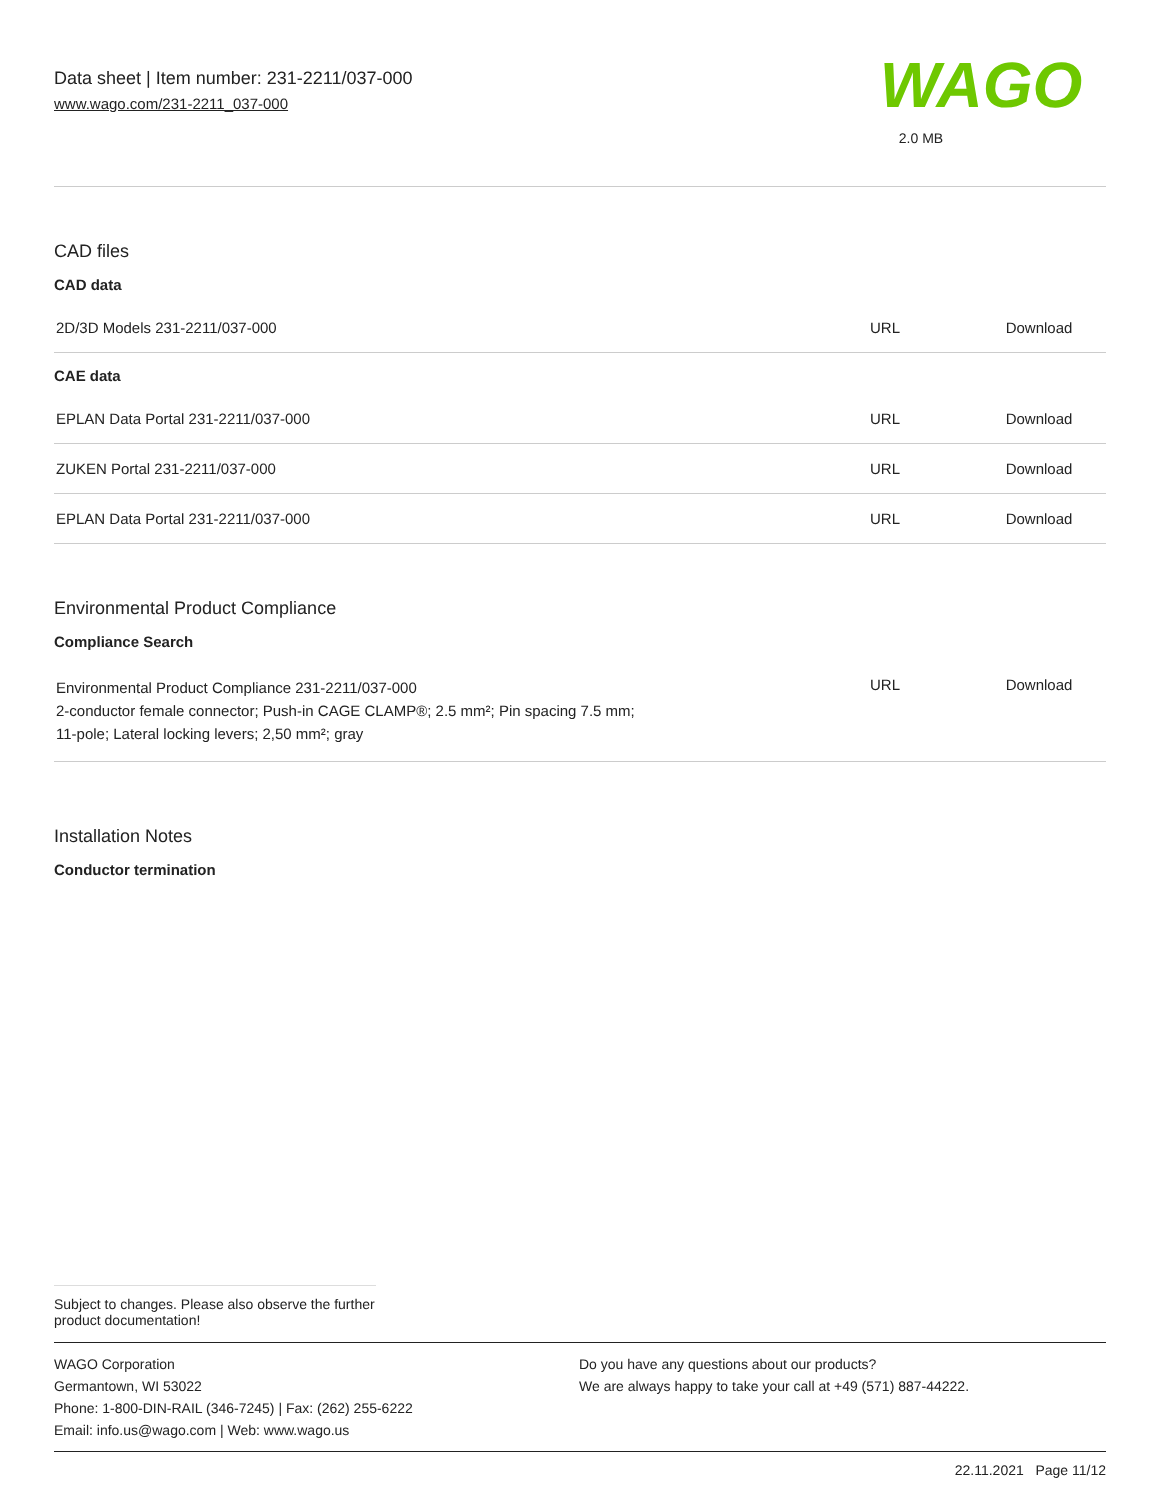Data sheet | Item number: 231-2211/037-000
www.wago.com/231-2211_037-000
WAGO
2.0 MB
CAD files
CAD data
| 2D/3D Models 231-2211/037-000 | URL | Download |
CAE data
| EPLAN Data Portal 231-2211/037-000 | URL | Download |
| ZUKEN Portal 231-2211/037-000 | URL | Download |
| EPLAN Data Portal 231-2211/037-000 | URL | Download |
Environmental Product Compliance
Compliance Search
| Environmental Product Compliance 231-2211/037-000 2-conductor female connector; Push-in CAGE CLAMP®; 2.5 mm²; Pin spacing 7.5 mm; 11-pole; Lateral locking levers; 2,50 mm²; gray | URL | Download |
Installation Notes
Conductor termination
Subject to changes. Please also observe the further product documentation!
WAGO Corporation
Germantown, WI 53022
Phone: 1-800-DIN-RAIL (346-7245) | Fax: (262) 255-6222
Email: info.us@wago.com | Web: www.wago.us
Do you have any questions about our products?
We are always happy to take your call at +49 (571) 887-44222.
22.11.2021 Page 11/12